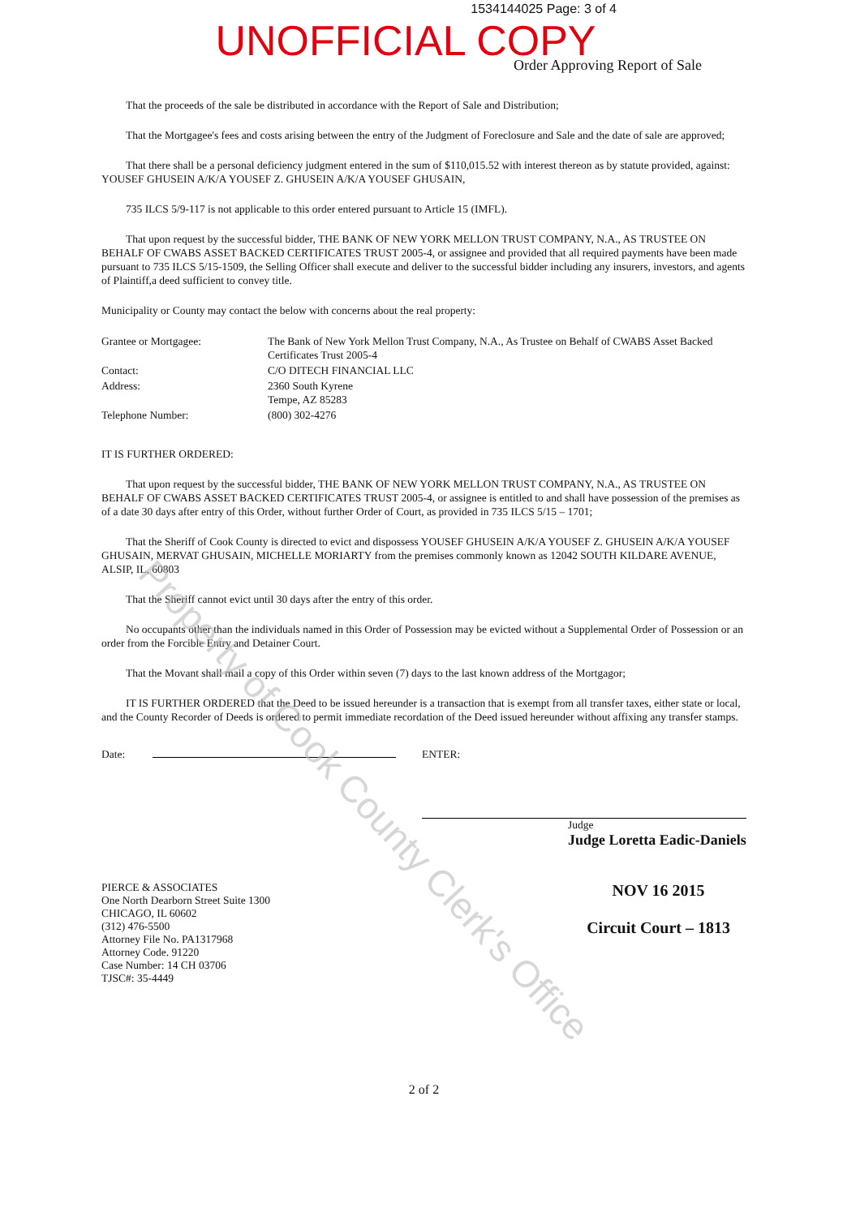1534144025 Page: 3 of 4
UNOFFICIAL COPY
Order Approving Report of Sale
That the proceeds of the sale be distributed in accordance with the Report of Sale and Distribution;
That the Mortgagee's fees and costs arising between the entry of the Judgment of Foreclosure and Sale and the date of sale are approved;
That there shall be a personal deficiency judgment entered in the sum of $110,015.52 with interest thereon as by statute provided, against: YOUSEF GHUSEIN A/K/A YOUSEF Z. GHUSEIN A/K/A YOUSEF GHUSAIN,
735 ILCS 5/9-117 is not applicable to this order entered pursuant to Article 15 (IMFL).
That upon request by the successful bidder, THE BANK OF NEW YORK MELLON TRUST COMPANY, N.A., AS TRUSTEE ON BEHALF OF CWABS ASSET BACKED CERTIFICATES TRUST 2005-4, or assignee and provided that all required payments have been made pursuant to 735 ILCS 5/15-1509, the Selling Officer shall execute and deliver to the successful bidder including any insurers, investors, and agents of Plaintiff,a deed sufficient to convey title.
Municipality or County may contact the below with concerns about the real property:
| Grantee or Mortgagee: | The Bank of New York Mellon Trust Company, N.A., As Trustee on Behalf of CWABS Asset Backed Certificates Trust 2005-4 |
| Contact: | C/O DITECH FINANCIAL LLC |
| Address: | 2360 South Kyrene Tempe, AZ 85283 |
| Telephone Number: | (800) 302-4276 |
IT IS FURTHER ORDERED:
That upon request by the successful bidder, THE BANK OF NEW YORK MELLON TRUST COMPANY, N.A., AS TRUSTEE ON BEHALF OF CWABS ASSET BACKED CERTIFICATES TRUST 2005-4, or assignee is entitled to and shall have possession of the premises as of a date 30 days after entry of this Order, without further Order of Court, as provided in 735 ILCS 5/15 – 1701;
That the Sheriff of Cook County is directed to evict and dispossess YOUSEF GHUSEIN A/K/A YOUSEF Z. GHUSEIN A/K/A YOUSEF GHUSAIN, MERVAT GHUSAIN, MICHELLE MORIARTY from the premises commonly known as 12042 SOUTH KILDARE AVENUE, ALSIP, IL, 60803
That the Sheriff cannot evict until 30 days after the entry of this order.
No occupants other than the individuals named in this Order of Possession may be evicted without a Supplemental Order of Possession or an order from the Forcible Entry and Detainer Court.
That the Movant shall mail a copy of this Order within seven (7) days to the last known address of the Mortgagor;
IT IS FURTHER ORDERED that the Deed to be issued hereunder is a transaction that is exempt from all transfer taxes, either state or local, and the County Recorder of Deeds is ordered to permit immediate recordation of the Deed issued hereunder without affixing any transfer stamps.
Date: ENTER:
Judge
Judge Loretta Eadic-Daniels
PIERCE & ASSOCIATES
One North Dearborn Street Suite 1300
CHICAGO, IL 60602
(312) 476-5500
Attorney File No. PA1317968
Attorney Code. 91220
Case Number: 14 CH 03706
TJSC#: 35-4449
NOV 16 2015
Circuit Court – 1813
2 of 2
Property of Cook County Clerk's Office